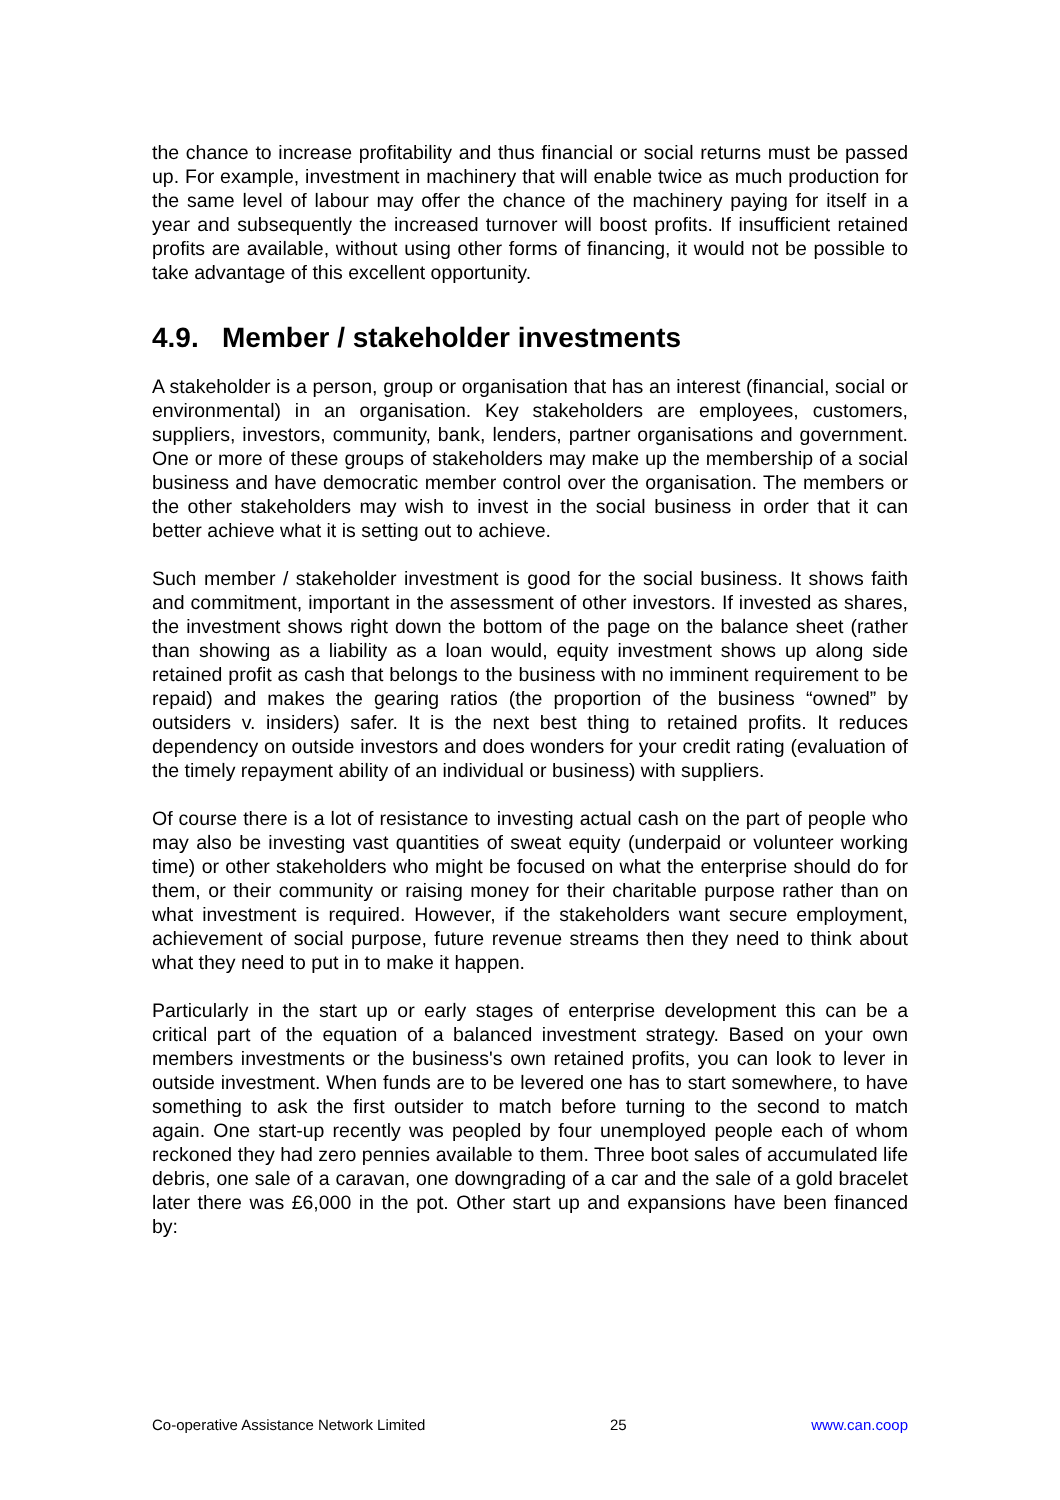the chance to increase profitability and thus financial or social returns must be passed up. For example, investment in machinery that will enable twice as much production for the same level of labour may offer the chance of the machinery paying for itself in a year and subsequently the increased turnover will boost profits. If insufficient retained profits are available, without using other forms of financing, it would not be possible to take advantage of this excellent opportunity.
4.9. Member / stakeholder investments
A stakeholder is a person, group or organisation that has an interest (financial, social or environmental) in an organisation. Key stakeholders are employees, customers, suppliers, investors, community, bank, lenders, partner organisations and government. One or more of these groups of stakeholders may make up the membership of a social business and have democratic member control over the organisation. The members or the other stakeholders may wish to invest in the social business in order that it can better achieve what it is setting out to achieve.
Such member / stakeholder investment is good for the social business. It shows faith and commitment, important in the assessment of other investors. If invested as shares, the investment shows right down the bottom of the page on the balance sheet (rather than showing as a liability as a loan would, equity investment shows up along side retained profit as cash that belongs to the business with no imminent requirement to be repaid) and makes the gearing ratios (the proportion of the business “owned” by outsiders v. insiders) safer. It is the next best thing to retained profits. It reduces dependency on outside investors and does wonders for your credit rating (evaluation of the timely repayment ability of an individual or business) with suppliers.
Of course there is a lot of resistance to investing actual cash on the part of people who may also be investing vast quantities of sweat equity (underpaid or volunteer working time) or other stakeholders who might be focused on what the enterprise should do for them, or their community or raising money for their charitable purpose rather than on what investment is required. However, if the stakeholders want secure employment, achievement of social purpose, future revenue streams then they need to think about what they need to put in to make it happen.
Particularly in the start up or early stages of enterprise development this can be a critical part of the equation of a balanced investment strategy. Based on your own members investments or the business's own retained profits, you can look to lever in outside investment. When funds are to be levered one has to start somewhere, to have something to ask the first outsider to match before turning to the second to match again. One start-up recently was peopled by four unemployed people each of whom reckoned they had zero pennies available to them. Three boot sales of accumulated life debris, one sale of a caravan, one downgrading of a car and the sale of a gold bracelet later there was £6,000 in the pot. Other start up and expansions have been financed by:
Co-operative Assistance Network Limited 25 www.can.coop